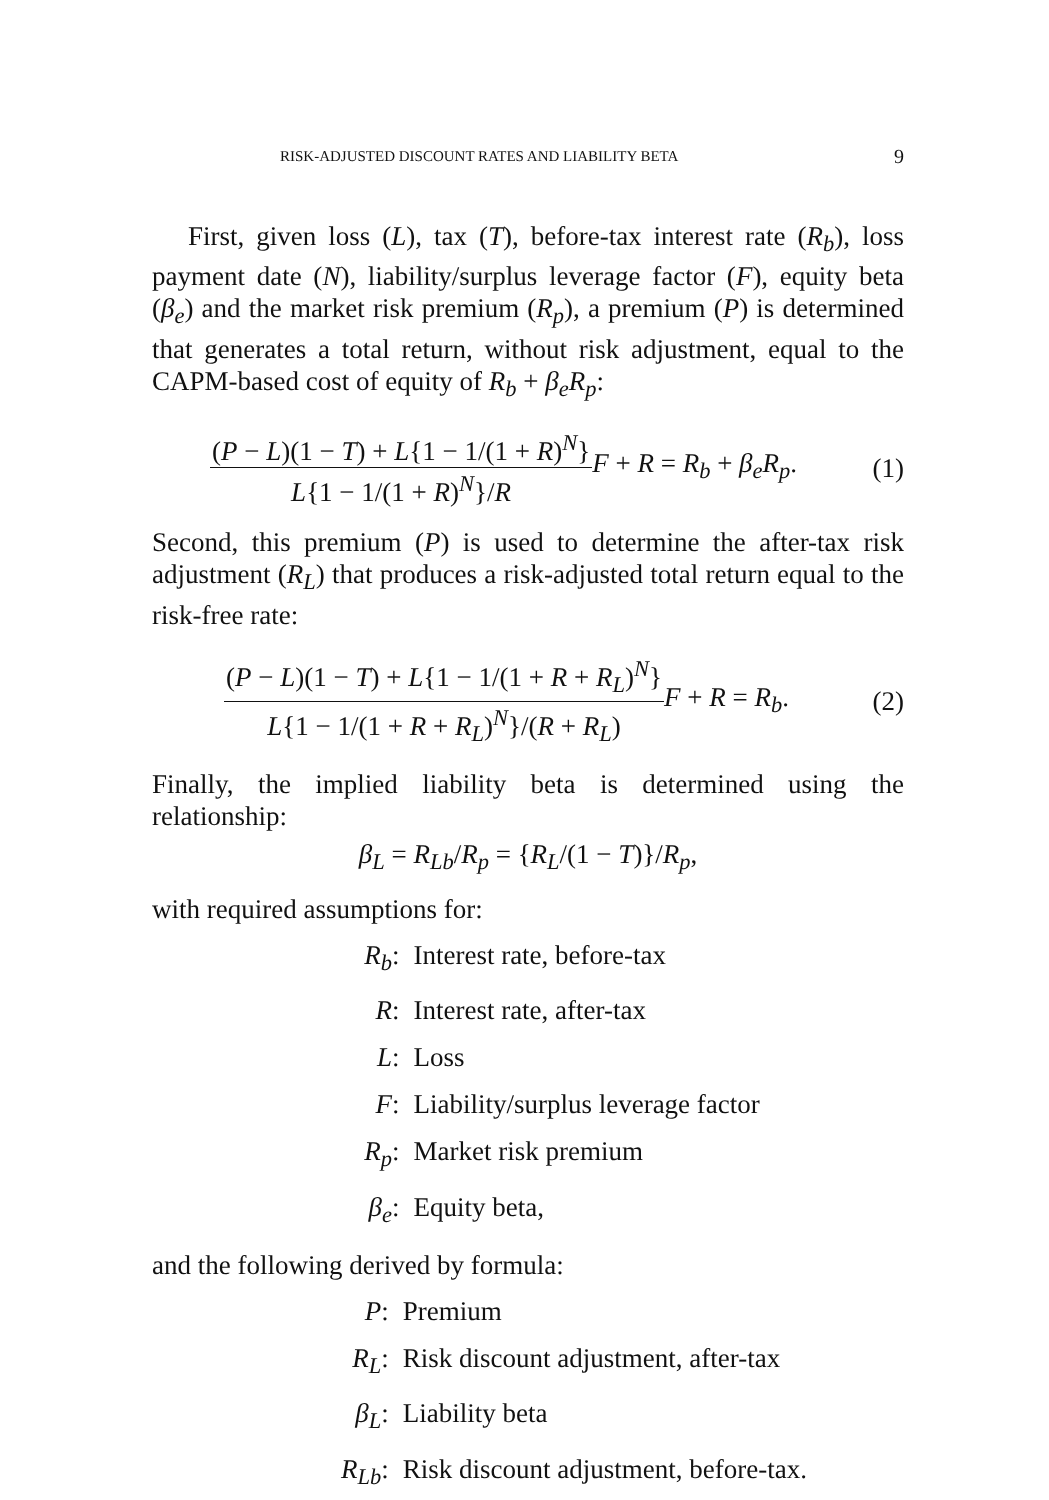RISK-ADJUSTED DISCOUNT RATES AND LIABILITY BETA 9
First, given loss (L), tax (T), before-tax interest rate (R<sub>b</sub>), loss payment date (N), liability/surplus leverage factor (F), equity beta (β<sub>e</sub>) and the market risk premium (R<sub>p</sub>), a premium (P) is determined that generates a total return, without risk adjustment, equal to the CAPM-based cost of equity of R<sub>b</sub> + β<sub>e</sub>R<sub>p</sub>:
(P − L)(1 − T) + L{1 − 1/(1 + R)<sup>N</sup>} L{1 − 1/(1 + R)<sup>N</sup>}/R F + R = R<sub>b</sub> + β<sub>e</sub>R<sub>p</sub>.
(1)
Second, this premium (P) is used to determine the after-tax risk adjustment (R<sub>L</sub>) that produces a risk-adjusted total return equal to the risk-free rate:
(P − L)(1 − T) + L{1 − 1/(1 + R + R<sub>L</sub>)<sup>N</sup>} L{1 − 1/(1 + R + R<sub>L</sub>)<sup>N</sup>}/(R + R<sub>L</sub>) F + R = R<sub>b</sub>.
(2)
Finally, the implied liability beta is determined using the relationship:
β<sub>L</sub> = R<sub>Lb</sub>/R<sub>p</sub> = {R<sub>L</sub>/(1 − T)}/R<sub>p</sub>,
with required assumptions for:
R<sub>b</sub>: Interest rate, before-tax R: Interest rate, after-tax L: Loss F: Liability/surplus leverage factor R<sub>p</sub>: Market risk premium β<sub>e</sub>: Equity beta,
and the following derived by formula:
P: Premium R<sub>L</sub>: Risk discount adjustment, after-tax β<sub>L</sub>: Liability beta R<sub>Lb</sub>: Risk discount adjustment, before-tax.